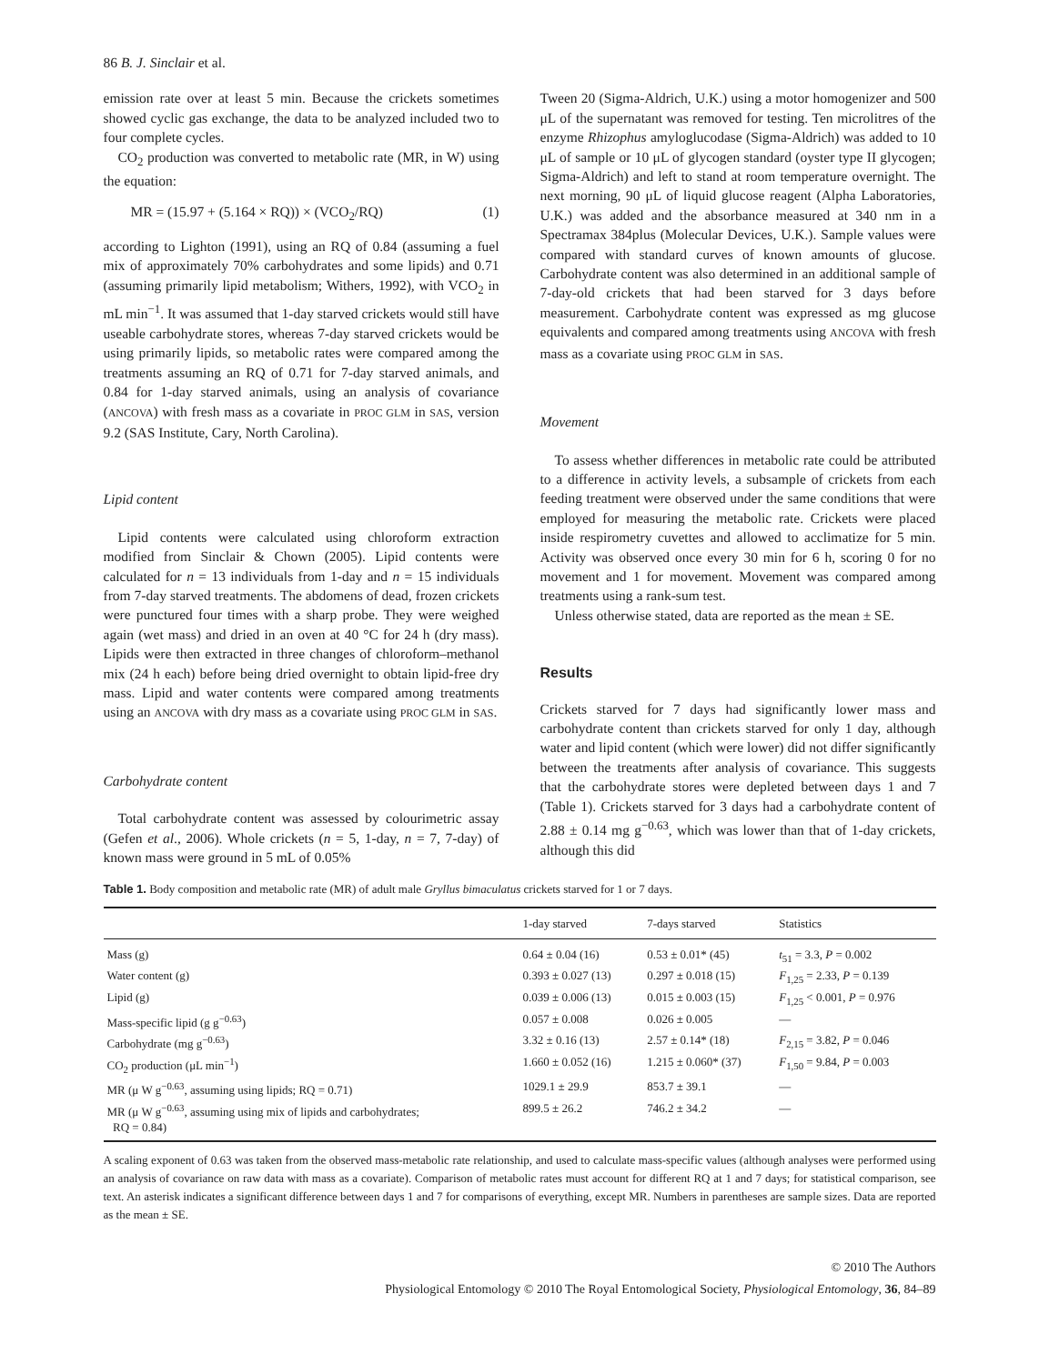86 B. J. Sinclair et al.
emission rate over at least 5 min. Because the crickets sometimes showed cyclic gas exchange, the data to be analyzed included two to four complete cycles.
CO<sub>2</sub> production was converted to metabolic rate (MR, in W) using the equation:
MR = (15.97 + (5.164 × RQ)) × (VCO<sub>2</sub>/RQ) (1)
according to Lighton (1991), using an RQ of 0.84 (assuming a fuel mix of approximately 70% carbohydrates and some lipids) and 0.71 (assuming primarily lipid metabolism; Withers, 1992), with VCO<sub>2</sub> in mL min<sup>−1</sup>. It was assumed that 1-day starved crickets would still have useable carbohydrate stores, whereas 7-day starved crickets would be using primarily lipids, so metabolic rates were compared among the treatments assuming an RQ of 0.71 for 7-day starved animals, and 0.84 for 1-day starved animals, using an analysis of covariance (ANCOVA) with fresh mass as a covariate in PROC GLM in SAS, version 9.2 (SAS Institute, Cary, North Carolina).
Lipid content
Lipid contents were calculated using chloroform extraction modified from Sinclair & Chown (2005). Lipid contents were calculated for n = 13 individuals from 1-day and n = 15 individuals from 7-day starved treatments. The abdomens of dead, frozen crickets were punctured four times with a sharp probe. They were weighed again (wet mass) and dried in an oven at 40 °C for 24 h (dry mass). Lipids were then extracted in three changes of chloroform–methanol mix (24 h each) before being dried overnight to obtain lipid-free dry mass. Lipid and water contents were compared among treatments using an ANCOVA with dry mass as a covariate using PROC GLM in SAS.
Carbohydrate content
Total carbohydrate content was assessed by colourimetric assay (Gefen et al., 2006). Whole crickets (n = 5, 1-day, n = 7, 7-day) of known mass were ground in 5 mL of 0.05%
Tween 20 (Sigma-Aldrich, U.K.) using a motor homogenizer and 500 μL of the supernatant was removed for testing. Ten microlitres of the enzyme Rhizophus amyloglucodase (Sigma-Aldrich) was added to 10 μL of sample or 10 μL of glycogen standard (oyster type II glycogen; Sigma-Aldrich) and left to stand at room temperature overnight. The next morning, 90 μL of liquid glucose reagent (Alpha Laboratories, U.K.) was added and the absorbance measured at 340 nm in a Spectramax 384plus (Molecular Devices, U.K.). Sample values were compared with standard curves of known amounts of glucose. Carbohydrate content was also determined in an additional sample of 7-day-old crickets that had been starved for 3 days before measurement. Carbohydrate content was expressed as mg glucose equivalents and compared among treatments using ANCOVA with fresh mass as a covariate using PROC GLM in SAS.
Movement
To assess whether differences in metabolic rate could be attributed to a difference in activity levels, a subsample of crickets from each feeding treatment were observed under the same conditions that were employed for measuring the metabolic rate. Crickets were placed inside respirometry cuvettes and allowed to acclimatize for 5 min. Activity was observed once every 30 min for 6 h, scoring 0 for no movement and 1 for movement. Movement was compared among treatments using a rank-sum test.
Unless otherwise stated, data are reported as the mean ± SE.
Results
Crickets starved for 7 days had significantly lower mass and carbohydrate content than crickets starved for only 1 day, although water and lipid content (which were lower) did not differ significantly between the treatments after analysis of covariance. This suggests that the carbohydrate stores were depleted between days 1 and 7 (Table 1). Crickets starved for 3 days had a carbohydrate content of 2.88 ± 0.14 mg g<sup>−0.63</sup>, which was lower than that of 1-day crickets, although this did
Table 1. Body composition and metabolic rate (MR) of adult male Gryllus bimaculatus crickets starved for 1 or 7 days.
| | 1-day starved | 7-days starved | Statistics |
| --- | --- | --- | --- |
| Mass (g) | 0.64 ± 0.04 (16) | 0.53 ± 0.01* (45) | t<sub>51</sub> = 3.3, P = 0.002 |
| Water content (g) | 0.393 ± 0.027 (13) | 0.297 ± 0.018 (15) | F<sub>1,25</sub> = 2.33, P = 0.139 |
| Lipid (g) | 0.039 ± 0.006 (13) | 0.015 ± 0.003 (15) | F<sub>1,25</sub> < 0.001, P = 0.976 |
| Mass-specific lipid (g g<sup>−0.63</sup>) | 0.057 ± 0.008 | 0.026 ± 0.005 | — |
| Carbohydrate (mg g<sup>−0.63</sup>) | 3.32 ± 0.16 (13) | 2.57 ± 0.14* (18) | F<sub>2,15</sub> = 3.82, P = 0.046 |
| CO<sub>2</sub> production (μL min<sup>−1</sup>) | 1.660 ± 0.052 (16) | 1.215 ± 0.060* (37) | F<sub>1,50</sub> = 9.84, P = 0.003 |
| MR (μ W g<sup>−0.63</sup>, assuming using lipids; RQ = 0.71) | 1029.1 ± 29.9 | 853.7 ± 39.1 | — |
| MR (μ W g<sup>−0.63</sup>, assuming using mix of lipids and carbohydrates; RQ = 0.84) | 899.5 ± 26.2 | 746.2 ± 34.2 | — |
A scaling exponent of 0.63 was taken from the observed mass-metabolic rate relationship, and used to calculate mass-specific values (although analyses were performed using an analysis of covariance on raw data with mass as a covariate). Comparison of metabolic rates must account for different RQ at 1 and 7 days; for statistical comparison, see text. An asterisk indicates a significant difference between days 1 and 7 for comparisons of everything, except MR. Numbers in parentheses are sample sizes. Data are reported as the mean ± SE.
© 2010 The Authors
Physiological Entomology © 2010 The Royal Entomological Society, Physiological Entomology, 36, 84–89